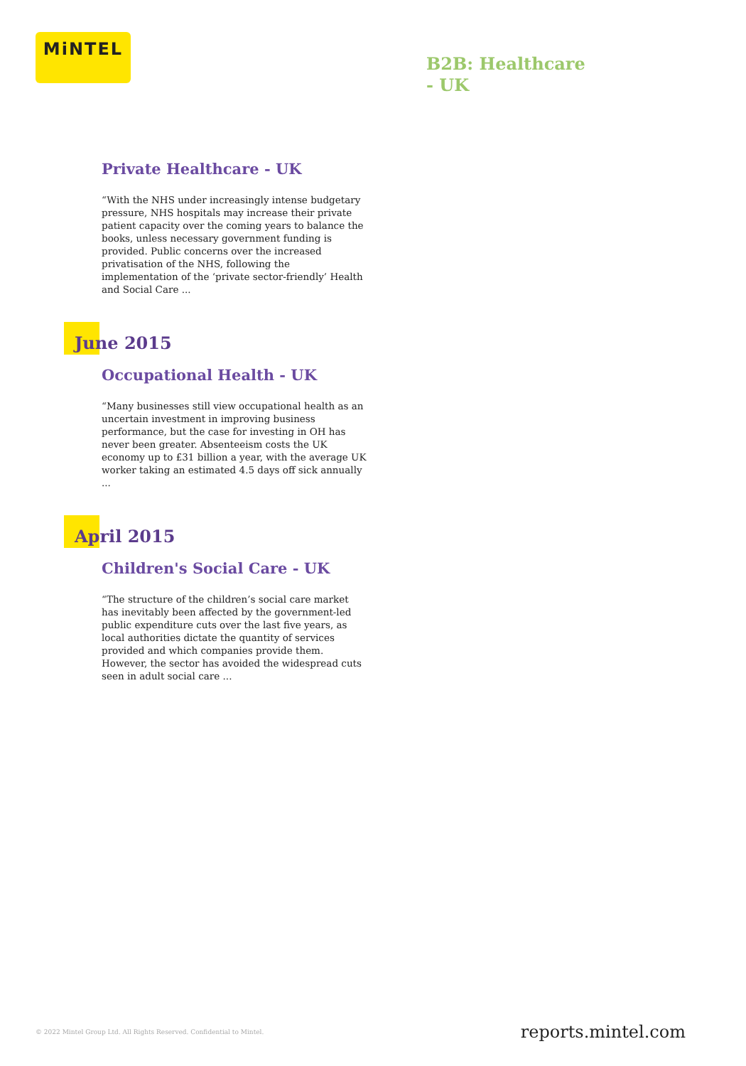MiNTEL
B2B: Healthcare - UK
Private Healthcare - UK
“With the NHS under increasingly intense budgetary pressure, NHS hospitals may increase their private patient capacity over the coming years to balance the books, unless necessary government funding is provided. Public concerns over the increased privatisation of the NHS, following the implementation of the ‘private sector-friendly’ Health and Social Care ...
June 2015
Occupational Health - UK
“Many businesses still view occupational health as an uncertain investment in improving business performance, but the case for investing in OH has never been greater. Absenteeism costs the UK economy up to £31 billion a year, with the average UK worker taking an estimated 4.5 days off sick annually ...
April 2015
Children's Social Care - UK
“The structure of the children’s social care market has inevitably been affected by the government-led public expenditure cuts over the last five years, as local authorities dictate the quantity of services provided and which companies provide them. However, the sector has avoided the widespread cuts seen in adult social care ...
© 2022 Mintel Group Ltd. All Rights Reserved. Confidential to Mintel. reports.mintel.com